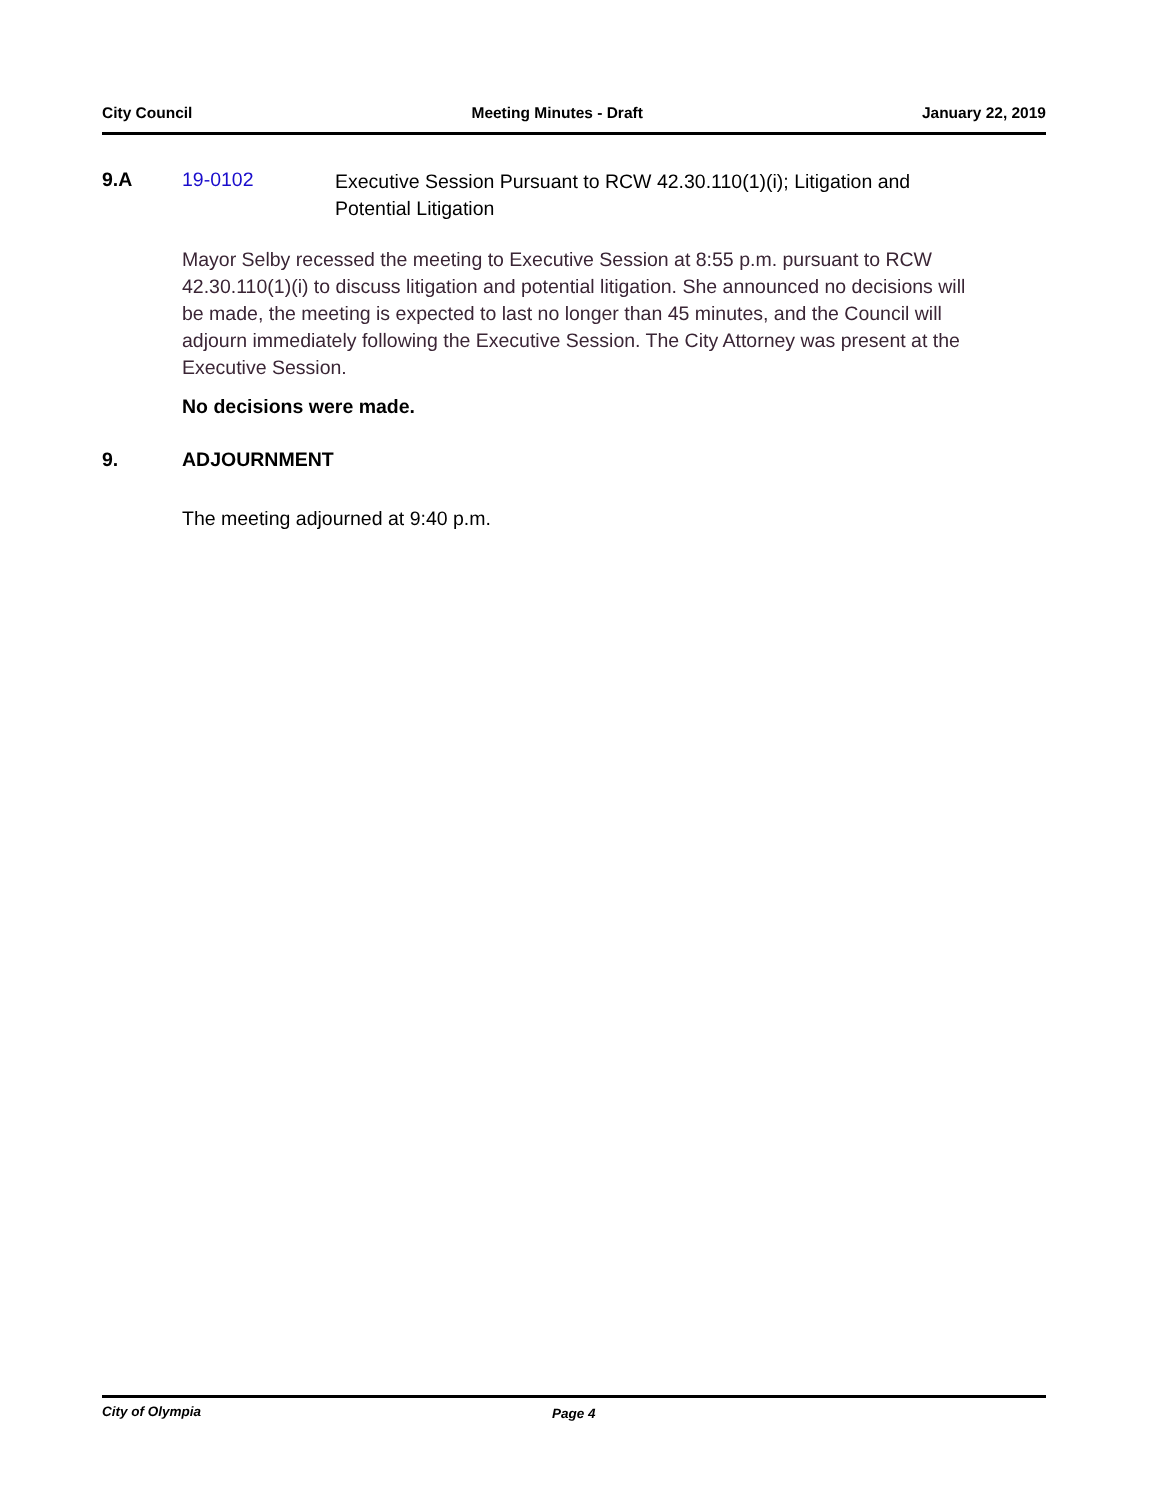City Council Meeting Minutes - Draft January 22, 2019
9.A 19-0102
Executive Session Pursuant to RCW 42.30.110(1)(i); Litigation and Potential Litigation
Mayor Selby recessed the meeting to Executive Session at 8:55 p.m. pursuant to RCW 42.30.110(1)(i) to discuss litigation and potential litigation. She announced no decisions will be made, the meeting is expected to last no longer than 45 minutes, and the Council will adjourn immediately following the Executive Session. The City Attorney was present at the Executive Session.
No decisions were made.
9. ADJOURNMENT
The meeting adjourned at 9:40 p.m.
City of Olympia Page 4